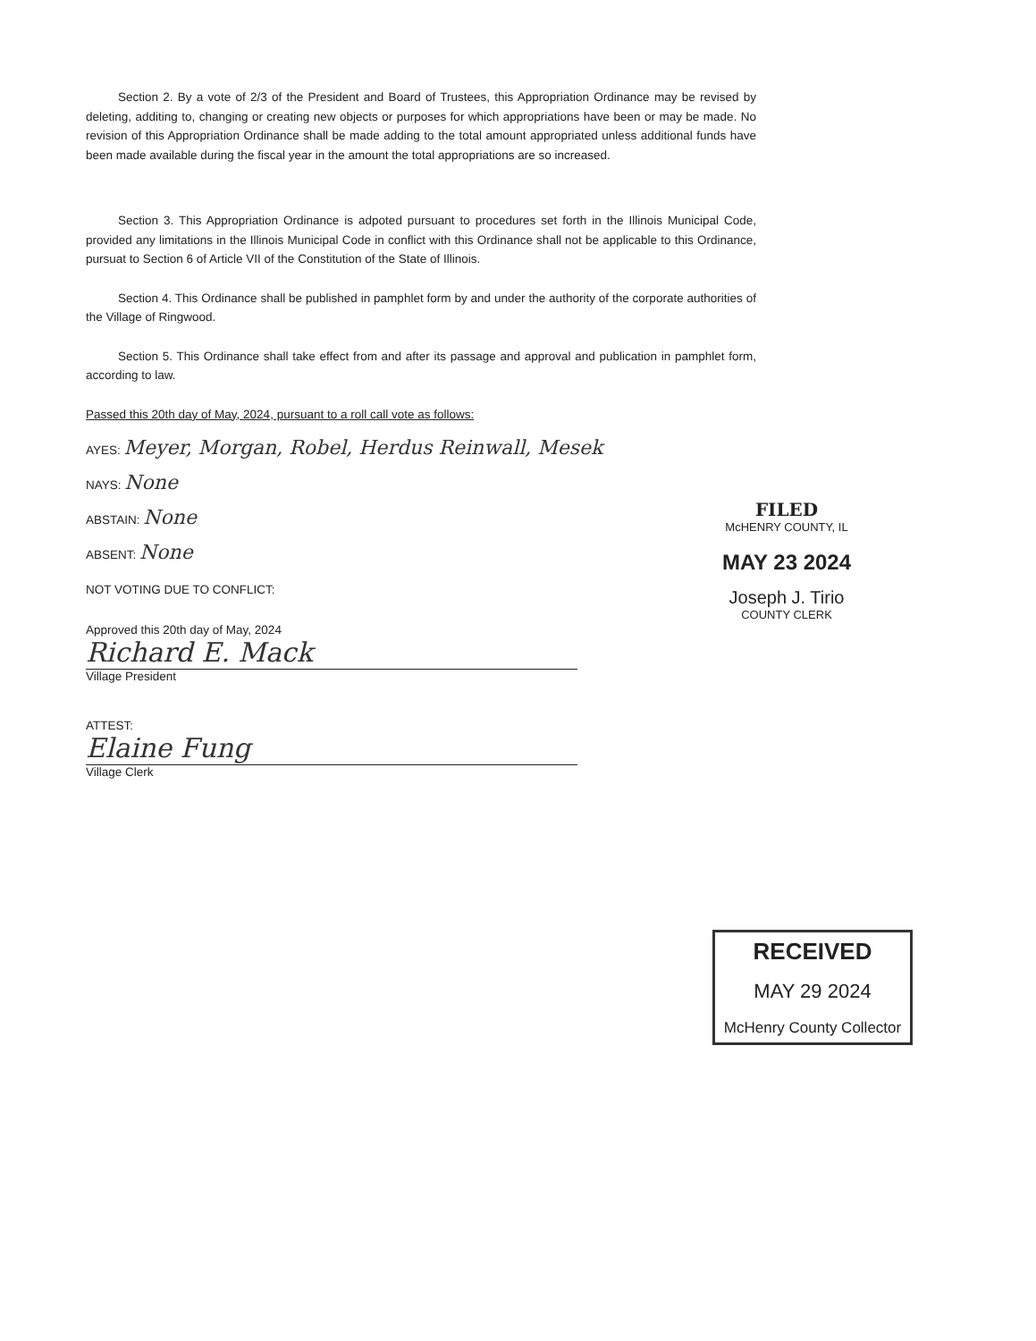Section 2. By a vote of 2/3 of the President and Board of Trustees, this Appropriation Ordinance may be revised by deleting, additing to, changing or creating new objects or purposes for which appropriations have been or may be made. No revision of this Appropriation Ordinance shall be made adding to the total amount appropriated unless additional funds have been made available during the fiscal year in the amount the total appropriations are so increased.
Section 3. This Appropriation Ordinance is adpoted pursuant to procedures set forth in the Illinois Municipal Code, provided any limitations in the Illinois Municipal Code in conflict with this Ordinance shall not be applicable to this Ordinance, pursuat to Section 6 of Article VII of the Constitution of the State of Illinois.
Section 4. This Ordinance shall be published in pamphlet form by and under the authority of the corporate authorities of the Village of Ringwood.
Section 5. This Ordinance shall take effect from and after its passage and approval and publication in pamphlet form, according to law.
Passed this 20th day of May, 2024, pursuant to a roll call vote as follows:
AYES: Meyer, Morgan, Robel, Herdus Reinwall, Mesek
NAYS: None
ABSTAIN: None
ABSENT: None
NOT VOTING DUE TO CONFLICT:
Approved this 20th day of May, 2024
Richard E. Mack
Village President
ATTEST:
Elaine Fung
Village Clerk
FILED
McHENRY COUNTY, IL
MAY 23 2024
Joseph J. Tirio
COUNTY CLERK
RECEIVED
MAY 29 2024
McHenry County Collector